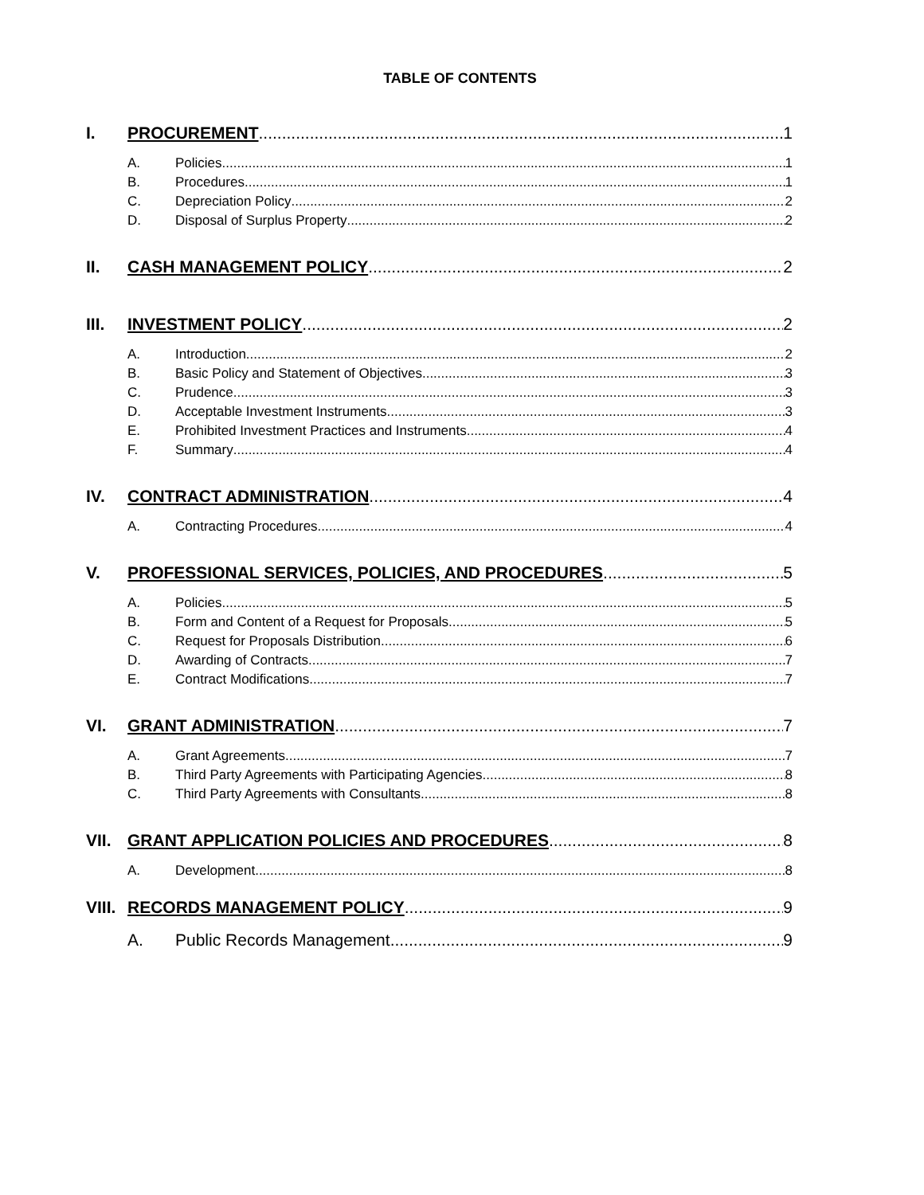TABLE OF CONTENTS
I. PROCUREMENT 1
A. Policies 1
B. Procedures 1
C. Depreciation Policy 2
D. Disposal of Surplus Property 2
II. CASH MANAGEMENT POLICY 2
III. INVESTMENT POLICY 2
A. Introduction 2
B. Basic Policy and Statement of Objectives 3
C. Prudence 3
D. Acceptable Investment Instruments 3
E. Prohibited Investment Practices and Instruments 4
F. Summary 4
IV. CONTRACT ADMINISTRATION 4
A. Contracting Procedures 4
V. PROFESSIONAL SERVICES, POLICIES, AND PROCEDURES 5
A. Policies 5
B. Form and Content of a Request for Proposals 5
C. Request for Proposals Distribution 6
D. Awarding of Contracts 7
E. Contract Modifications 7
VI. GRANT ADMINISTRATION 7
A. Grant Agreements 7
B. Third Party Agreements with Participating Agencies 8
C. Third Party Agreements with Consultants 8
VII. GRANT APPLICATION POLICIES AND PROCEDURES 8
A. Development 8
VIII. RECORDS MANAGEMENT POLICY 9
A. Public Records Management 9